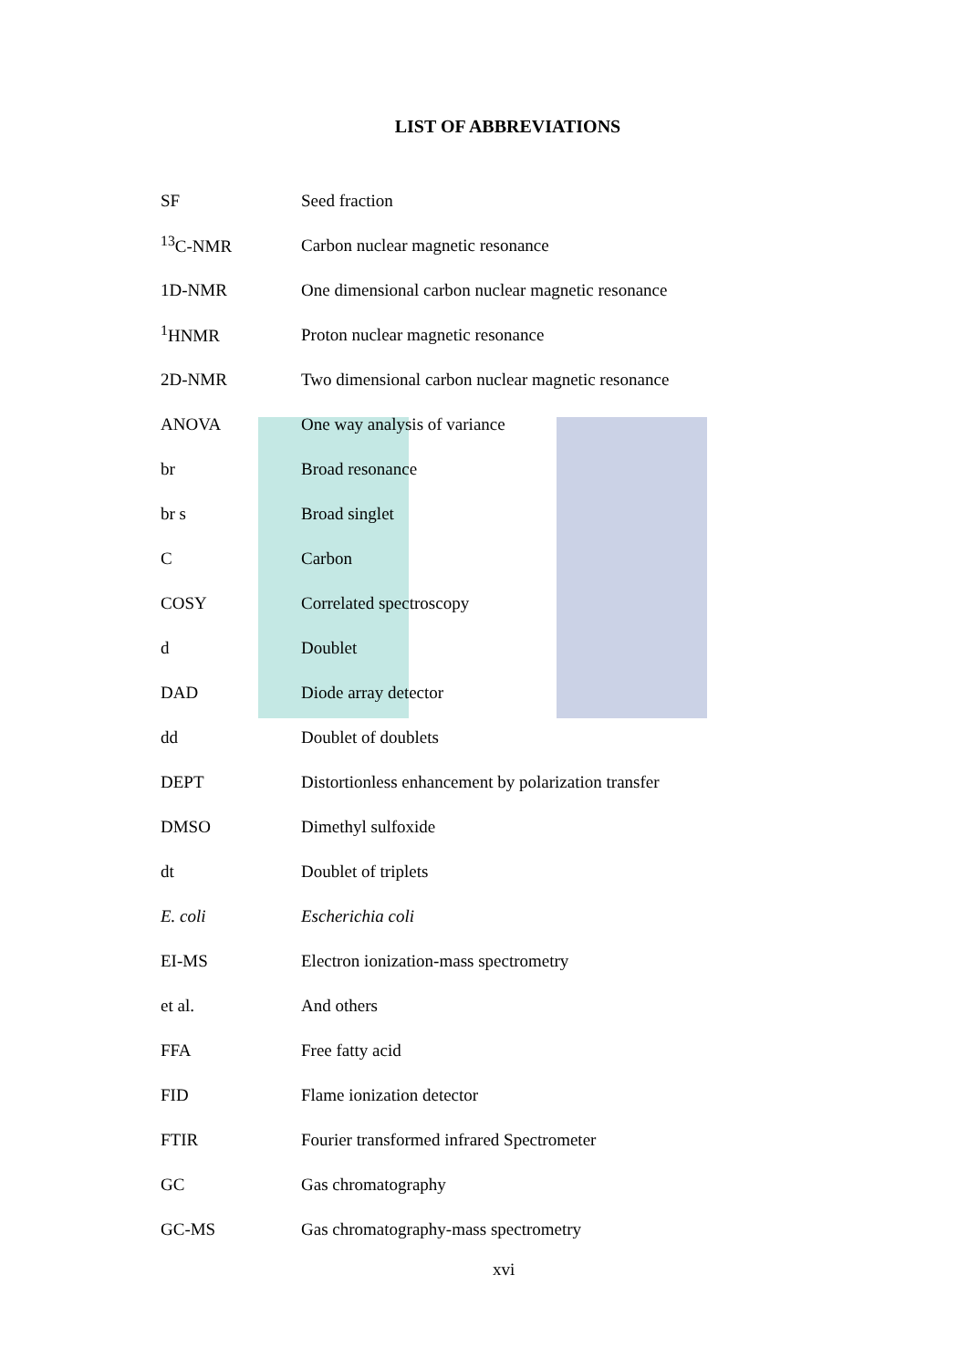LIST OF ABBREVIATIONS
| SF | Seed fraction |
| <sup>13</sup>C-NMR | Carbon nuclear magnetic resonance |
| 1D-NMR | One dimensional carbon nuclear magnetic resonance |
| <sup>1</sup>HNMR | Proton nuclear magnetic resonance |
| 2D-NMR | Two dimensional carbon nuclear magnetic resonance |
| ANOVA | One way analysis of variance |
| br | Broad resonance |
| br s | Broad singlet |
| C | Carbon |
| COSY | Correlated spectroscopy |
| d | Doublet |
| DAD | Diode array detector |
| dd | Doublet of doublets |
| DEPT | Distortionless enhancement by polarization transfer |
| DMSO | Dimethyl sulfoxide |
| dt | Doublet of triplets |
| E. coli | Escherichia coli |
| EI-MS | Electron ionization-mass spectrometry |
| et al. | And others |
| FFA | Free fatty acid |
| FID | Flame ionization detector |
| FTIR | Fourier transformed infrared Spectrometer |
| GC | Gas chromatography |
| GC-MS | Gas chromatography-mass spectrometry |
xvi